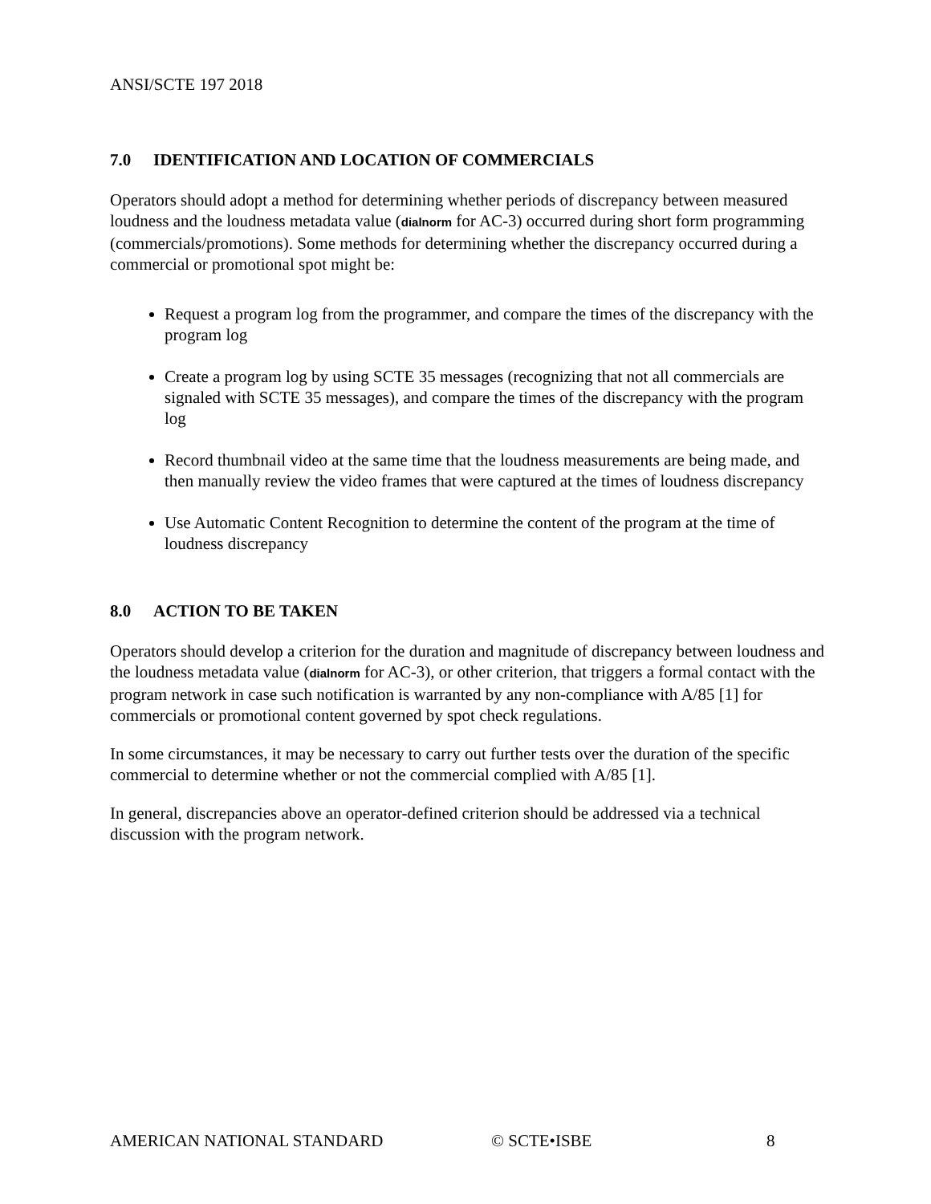ANSI/SCTE 197 2018
7.0 IDENTIFICATION AND LOCATION OF COMMERCIALS
Operators should adopt a method for determining whether periods of discrepancy between measured loudness and the loudness metadata value (dialnorm for AC-3) occurred during short form programming (commercials/promotions). Some methods for determining whether the discrepancy occurred during a commercial or promotional spot might be:
Request a program log from the programmer, and compare the times of the discrepancy with the program log
Create a program log by using SCTE 35 messages (recognizing that not all commercials are signaled with SCTE 35 messages), and compare the times of the discrepancy with the program log
Record thumbnail video at the same time that the loudness measurements are being made, and then manually review the video frames that were captured at the times of loudness discrepancy
Use Automatic Content Recognition to determine the content of the program at the time of loudness discrepancy
8.0 ACTION TO BE TAKEN
Operators should develop a criterion for the duration and magnitude of discrepancy between loudness and the loudness metadata value (dialnorm for AC-3), or other criterion, that triggers a formal contact with the program network in case such notification is warranted by any non-compliance with A/85 [1] for commercials or promotional content governed by spot check regulations.
In some circumstances, it may be necessary to carry out further tests over the duration of the specific commercial to determine whether or not the commercial complied with A/85 [1].
In general, discrepancies above an operator-defined criterion should be addressed via a technical discussion with the program network.
AMERICAN NATIONAL STANDARD © SCTE•ISBE 8